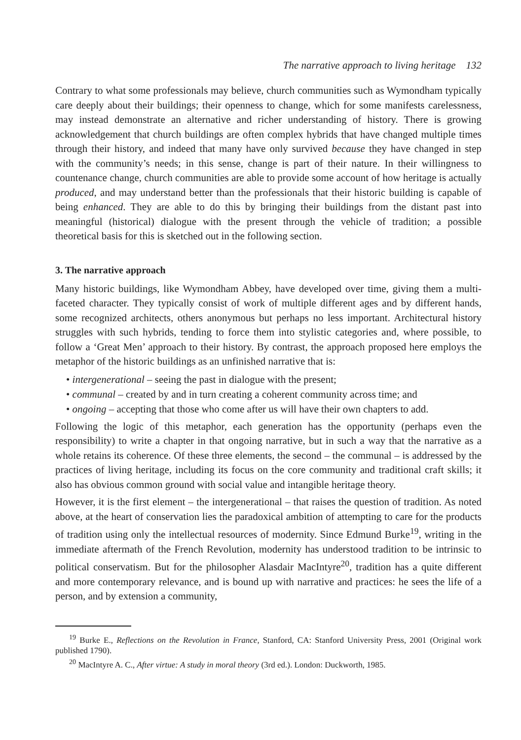The narrative approach to living heritage 132
Contrary to what some professionals may believe, church communities such as Wymondham typically care deeply about their buildings; their openness to change, which for some manifests carelessness, may instead demonstrate an alternative and richer understanding of history. There is growing acknowledgement that church buildings are often complex hybrids that have changed multiple times through their history, and indeed that many have only survived because they have changed in step with the community’s needs; in this sense, change is part of their nature. In their willingness to countenance change, church communities are able to provide some account of how heritage is actually produced, and may understand better than the professionals that their historic building is capable of being enhanced. They are able to do this by bringing their buildings from the distant past into meaningful (historical) dialogue with the present through the vehicle of tradition; a possible theoretical basis for this is sketched out in the following section.
3. The narrative approach
Many historic buildings, like Wymondham Abbey, have developed over time, giving them a multi-faceted character. They typically consist of work of multiple different ages and by different hands, some recognized architects, others anonymous but perhaps no less important. Architectural history struggles with such hybrids, tending to force them into stylistic categories and, where possible, to follow a ‘Great Men’ approach to their history. By contrast, the approach proposed here employs the metaphor of the historic buildings as an unfinished narrative that is:
• intergenerational – seeing the past in dialogue with the present;
• communal – created by and in turn creating a coherent community across time; and
• ongoing – accepting that those who come after us will have their own chapters to add.
Following the logic of this metaphor, each generation has the opportunity (perhaps even the responsibility) to write a chapter in that ongoing narrative, but in such a way that the narrative as a whole retains its coherence. Of these three elements, the second – the communal – is addressed by the practices of living heritage, including its focus on the core community and traditional craft skills; it also has obvious common ground with social value and intangible heritage theory.
However, it is the first element – the intergenerational – that raises the question of tradition. As noted above, at the heart of conservation lies the paradoxical ambition of attempting to care for the products of tradition using only the intellectual resources of modernity. Since Edmund Burke<sup>19</sup>, writing in the immediate aftermath of the French Revolution, modernity has understood tradition to be intrinsic to political conservatism. But for the philosopher Alasdair MacIntyre<sup>20</sup>, tradition has a quite different and more contemporary relevance, and is bound up with narrative and practices: he sees the life of a person, and by extension a community,
<sup>19</sup> Burke E., Reflections on the Revolution in France, Stanford, CA: Stanford University Press, 2001 (Original work published 1790).
<sup>20</sup> MacIntyre A. C., After virtue: A study in moral theory (3rd ed.). London: Duckworth, 1985.